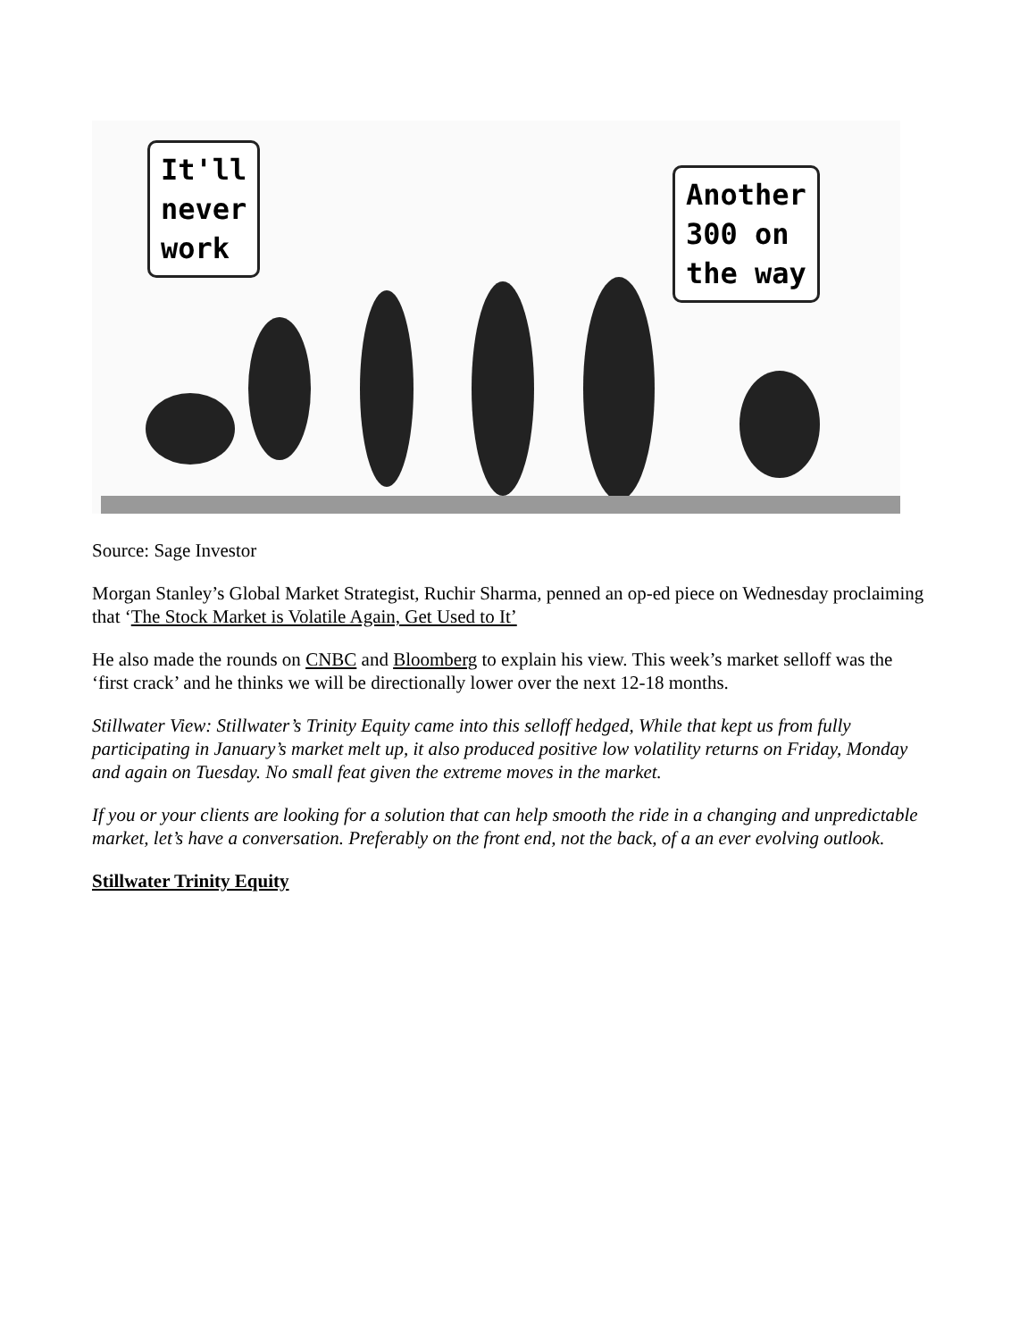It'll
never
work
Another
300 on
the way
Source: Sage Investor
Morgan Stanley’s Global Market Strategist, Ruchir Sharma, penned an op-ed piece on Wednesday proclaiming that ‘The Stock Market is Volatile Again, Get Used to It’
He also made the rounds on CNBC and Bloomberg to explain his view. This week’s market selloff was the ‘first crack’ and he thinks we will be directionally lower over the next 12-18 months.
Stillwater View: Stillwater’s Trinity Equity came into this selloff hedged, While that kept us from fully participating in January’s market melt up, it also produced positive low volatility returns on Friday, Monday and again on Tuesday. No small feat given the extreme moves in the market.
If you or your clients are looking for a solution that can help smooth the ride in a changing and unpredictable market, let’s have a conversation. Preferably on the front end, not the back, of a an ever evolving outlook.
Stillwater Trinity Equity